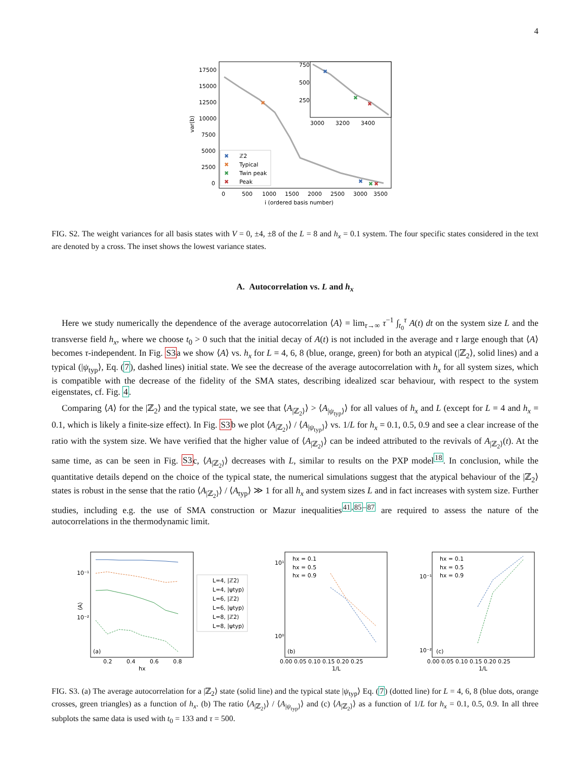4
var(b)
17500
15000
12500
10000
7500
5000
2500
0
0
500
1000
1500
2000
2500
3000
3500
i (ordered basis number)
✖
✖
✖
✖
750
500
250
3000
3200
3400
✖
✖
✖
✖
ℤ2
✖
Typical
✖
Twin peak
✖
Peak
FIG. S2. The weight variances for all basis states with V = 0, ±4, ±8 of the L = 8 and h<sub>x</sub> = 0.1 system. The four specific states considered in the text are denoted by a cross. The inset shows the lowest variance states.
A. Autocorrelation vs. L and h<sub>x</sub>
Here we study numerically the dependence of the average autocorrelation ⟨A⟩ = lim<sub>τ→∞</sub> τ<sup>−1</sup> ∫<sub>t<sub>0</sub></sub><sup>τ</sup> A(t) dt on the system size L and the transverse field h<sub>x</sub>, where we choose t<sub>0</sub> > 0 such that the initial decay of A(t) is not included in the average and τ large enough that ⟨A⟩ becomes τ-independent. In Fig. S3a we show ⟨A⟩ vs. h<sub>x</sub> for L = 4, 6, 8 (blue, orange, green) for both an atypical (|ℤ<sub>2</sub>⟩, solid lines) and a typical (|ψ<sub>typ</sub>⟩, Eq. (7), dashed lines) initial state. We see the decrease of the average autocorrelation with h<sub>x</sub> for all system sizes, which is compatible with the decrease of the fidelity of the SMA states, describing idealized scar behaviour, with respect to the system eigenstates, cf. Fig. 4.
Comparing ⟨A⟩ for the |ℤ<sub>2</sub>⟩ and the typical state, we see that ⟨A<sub>|ℤ<sub>2</sub>⟩</sub>⟩ > ⟨A<sub>|ψ<sub>typ</sub>⟩</sub>⟩ for all values of h<sub>x</sub> and L (except for L = 4 and h<sub>x</sub> = 0.1, which is likely a finite-size effect). In Fig. S3b we plot ⟨A<sub>|ℤ<sub>2</sub>⟩</sub>⟩ / ⟨A<sub>|ψ<sub>typ</sub>⟩</sub>⟩ vs. 1/L for h<sub>x</sub> = 0.1, 0.5, 0.9 and see a clear increase of the ratio with the system size. We have verified that the higher value of ⟨A<sub>|ℤ<sub>2</sub>⟩</sub>⟩ can be indeed attributed to the revivals of A<sub>|ℤ<sub>2</sub>⟩</sub>(t). At the same time, as can be seen in Fig. S3c, ⟨A<sub>|ℤ<sub>2</sub>⟩</sub>⟩ decreases with L, similar to results on the PXP model<sup>18</sup>. In conclusion, while the quantitative details depend on the choice of the typical state, the numerical simulations suggest that the atypical behaviour of the |ℤ<sub>2</sub>⟩ states is robust in the sense that the ratio ⟨A<sub>|ℤ<sub>2</sub>⟩</sub>⟩ / ⟨A<sub>typ</sub>⟩ ≫ 1 for all h<sub>x</sub> and system sizes L and in fact increases with system size. Further studies, including e.g. the use of SMA construction or Mazur inequalities<sup>41,85–87</sup> are required to assess the nature of the autocorrelations in the thermodynamic limit.
10⁻¹
10⁻²
⟨A⟩
0.2
0.4
0.6
0.8
hx
(a)
L=4, |ℤ2⟩
L=4, |ψtyp⟩
L=6, |ℤ2⟩
L=6, |ψtyp⟩
L=8, |ℤ2⟩
L=8, |ψtyp⟩
10¹
10⁰
0.00 0.05 0.10 0.15 0.20 0.25
1/L
(b)
hx = 0.1
hx = 0.5
hx = 0.9
10⁻¹
10⁻²
0.00 0.05 0.10 0.15 0.20 0.25
1/L
(c)
hx = 0.1
hx = 0.5
hx = 0.9
FIG. S3. (a) The average autocorrelation for a |ℤ<sub>2</sub>⟩ state (solid line) and the typical state |ψ<sub>typ</sub>⟩ Eq. (7) (dotted line) for L = 4, 6, 8 (blue dots, orange crosses, green triangles) as a function of h<sub>x</sub>. (b) The ratio ⟨A<sub>|ℤ<sub>2</sub>⟩</sub>⟩ / ⟨A<sub>|ψ<sub>typ</sub>⟩</sub>⟩ and (c) ⟨A<sub>|ℤ<sub>2</sub>⟩</sub>⟩ as a function of 1/L for h<sub>x</sub> = 0.1, 0.5, 0.9. In all three subplots the same data is used with t<sub>0</sub> = 133 and τ = 500.